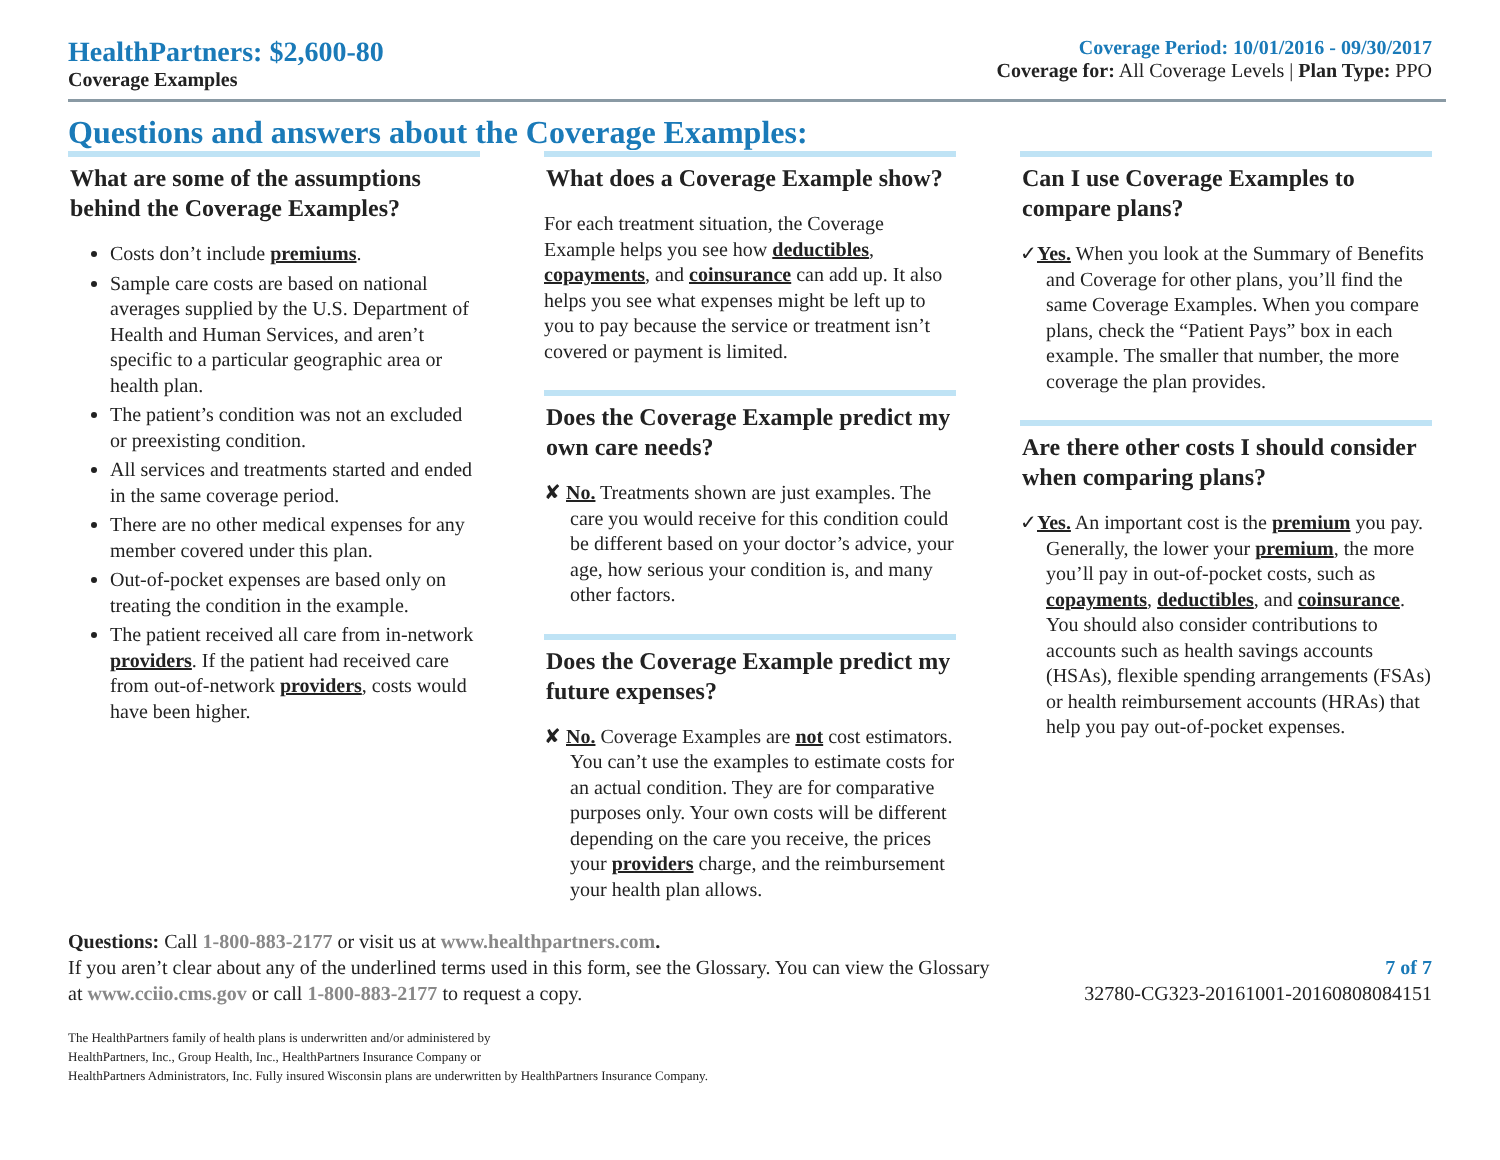HealthPartners: $2,600-80
Coverage Examples
Coverage Period: 10/01/2016 - 09/30/2017
Coverage for: All Coverage Levels | Plan Type: PPO
Questions and answers about the Coverage Examples:
What are some of the assumptions behind the Coverage Examples?
Costs don’t include premiums.
Sample care costs are based on national averages supplied by the U.S. Department of Health and Human Services, and aren’t specific to a particular geographic area or health plan.
The patient’s condition was not an excluded or preexisting condition.
All services and treatments started and ended in the same coverage period.
There are no other medical expenses for any member covered under this plan.
Out-of-pocket expenses are based only on treating the condition in the example.
The patient received all care from in-network providers. If the patient had received care from out-of-network providers, costs would have been higher.
What does a Coverage Example show?
For each treatment situation, the Coverage Example helps you see how deductibles, copayments, and coinsurance can add up. It also helps you see what expenses might be left up to you to pay because the service or treatment isn’t covered or payment is limited.
Does the Coverage Example predict my own care needs?
✘ No. Treatments shown are just examples. The care you would receive for this condition could be different based on your doctor’s advice, your age, how serious your condition is, and many other factors.
Does the Coverage Example predict my future expenses?
✘ No. Coverage Examples are not cost estimators. You can’t use the examples to estimate costs for an actual condition. They are for comparative purposes only. Your own costs will be different depending on the care you receive, the prices your providers charge, and the reimbursement your health plan allows.
Can I use Coverage Examples to compare plans?
✓Yes. When you look at the Summary of Benefits and Coverage for other plans, you’ll find the same Coverage Examples. When you compare plans, check the “Patient Pays” box in each example. The smaller that number, the more coverage the plan provides.
Are there other costs I should consider when comparing plans?
✓Yes. An important cost is the premium you pay. Generally, the lower your premium, the more you’ll pay in out-of-pocket costs, such as copayments, deductibles, and coinsurance. You should also consider contributions to accounts such as health savings accounts (HSAs), flexible spending arrangements (FSAs) or health reimbursement accounts (HRAs) that help you pay out-of-pocket expenses.
Questions: Call 1-800-883-2177 or visit us at www.healthpartners.com.
If you aren’t clear about any of the underlined terms used in this form, see the Glossary. You can view the Glossary
at www.cciio.cms.gov or call 1-800-883-2177 to request a copy.
7 of 7
32780-CG323-20161001-20160808084151
The HealthPartners family of health plans is underwritten and/or administered by
HealthPartners, Inc., Group Health, Inc., HealthPartners Insurance Company or
HealthPartners Administrators, Inc. Fully insured Wisconsin plans are underwritten by HealthPartners Insurance Company.